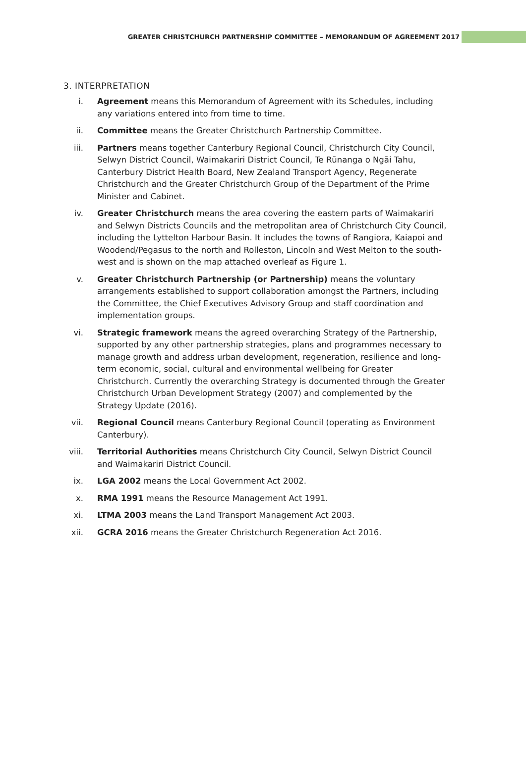GREATER CHRISTCHURCH PARTNERSHIP COMMITTEE – MEMORANDUM OF AGREEMENT 2017
3. INTERPRETATION
i. Agreement means this Memorandum of Agreement with its Schedules, including any variations entered into from time to time.
ii. Committee means the Greater Christchurch Partnership Committee.
iii. Partners means together Canterbury Regional Council, Christchurch City Council, Selwyn District Council, Waimakariri District Council, Te Rūnanga o Ngāi Tahu, Canterbury District Health Board, New Zealand Transport Agency, Regenerate Christchurch and the Greater Christchurch Group of the Department of the Prime Minister and Cabinet.
iv. Greater Christchurch means the area covering the eastern parts of Waimakariri and Selwyn Districts Councils and the metropolitan area of Christchurch City Council, including the Lyttelton Harbour Basin. It includes the towns of Rangiora, Kaiapoi and Woodend/Pegasus to the north and Rolleston, Lincoln and West Melton to the south-west and is shown on the map attached overleaf as Figure 1.
v. Greater Christchurch Partnership (or Partnership) means the voluntary arrangements established to support collaboration amongst the Partners, including the Committee, the Chief Executives Advisory Group and staff coordination and implementation groups.
vi. Strategic framework means the agreed overarching Strategy of the Partnership, supported by any other partnership strategies, plans and programmes necessary to manage growth and address urban development, regeneration, resilience and long-term economic, social, cultural and environmental wellbeing for Greater Christchurch. Currently the overarching Strategy is documented through the Greater Christchurch Urban Development Strategy (2007) and complemented by the Strategy Update (2016).
vii. Regional Council means Canterbury Regional Council (operating as Environment Canterbury).
viii. Territorial Authorities means Christchurch City Council, Selwyn District Council and Waimakariri District Council.
ix. LGA 2002 means the Local Government Act 2002.
x. RMA 1991 means the Resource Management Act 1991.
xi. LTMA 2003 means the Land Transport Management Act 2003.
xii. GCRA 2016 means the Greater Christchurch Regeneration Act 2016.